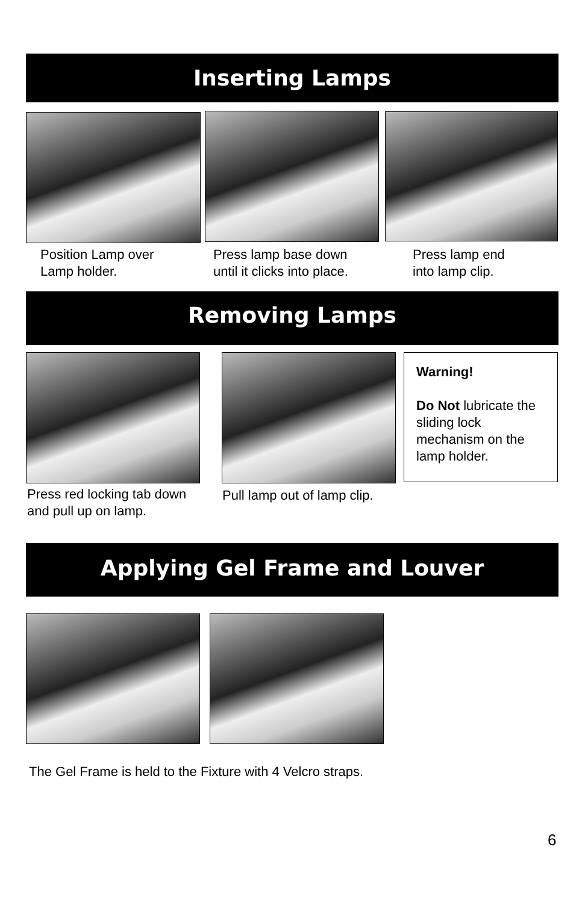Inserting Lamps
Position Lamp over
Lamp holder.
Press lamp base down
until it clicks into place.
Press lamp end
into lamp clip.
Removing Lamps
Warning!
Do Not lubricate the sliding lock mechanism on the lamp holder.
Press red locking tab down
and pull up on lamp.
Pull lamp out of lamp clip.
Applying Gel Frame and Louver
The Gel Frame is held to the Fixture with 4 Velcro straps.
6